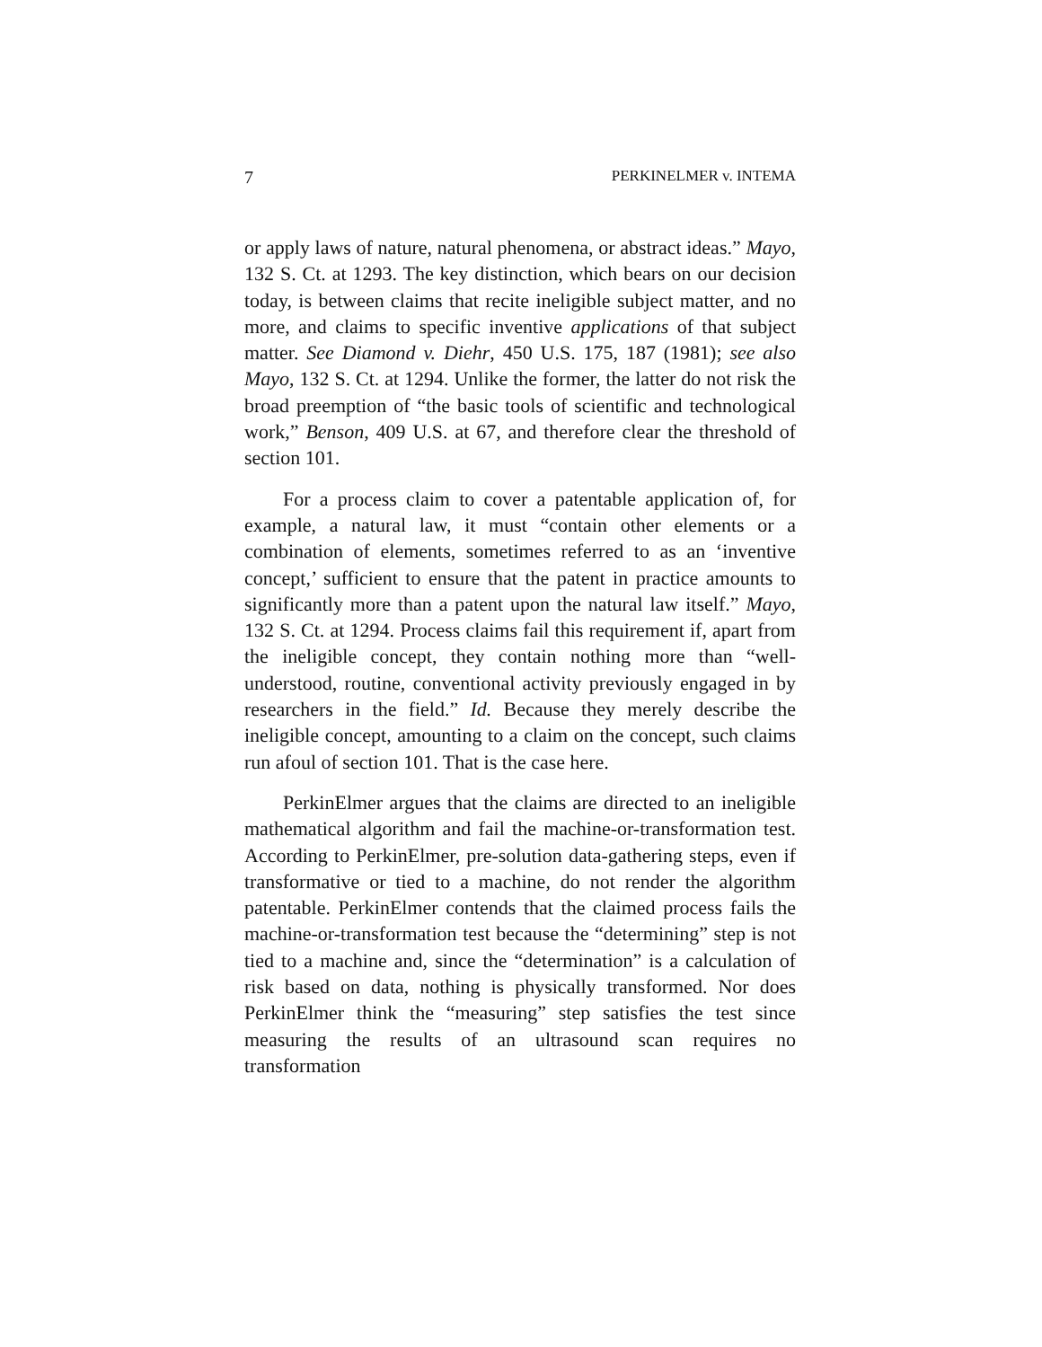7 PERKINELMER v. INTEMA
or apply laws of nature, natural phenomena, or abstract ideas.” Mayo, 132 S. Ct. at 1293. The key distinction, which bears on our decision today, is between claims that recite ineligible subject matter, and no more, and claims to specific inventive applications of that subject matter. See Diamond v. Diehr, 450 U.S. 175, 187 (1981); see also Mayo, 132 S. Ct. at 1294. Unlike the former, the latter do not risk the broad preemption of “the basic tools of scientific and technological work,” Benson, 409 U.S. at 67, and therefore clear the threshold of section 101.
For a process claim to cover a patentable application of, for example, a natural law, it must “contain other elements or a combination of elements, sometimes referred to as an ‘inventive concept,’ sufficient to ensure that the patent in practice amounts to significantly more than a patent upon the natural law itself.” Mayo, 132 S. Ct. at 1294. Process claims fail this requirement if, apart from the ineligible concept, they contain nothing more than “well-understood, routine, conventional activity previously engaged in by researchers in the field.” Id. Because they merely describe the ineligible concept, amounting to a claim on the concept, such claims run afoul of section 101. That is the case here.
PerkinElmer argues that the claims are directed to an ineligible mathematical algorithm and fail the machine-or-transformation test. According to PerkinElmer, pre-solution data-gathering steps, even if transformative or tied to a machine, do not render the algorithm patentable. PerkinElmer contends that the claimed process fails the machine-or-transformation test because the “determining” step is not tied to a machine and, since the “determination” is a calculation of risk based on data, nothing is physically transformed. Nor does PerkinElmer think the “measuring” step satisfies the test since measuring the results of an ultrasound scan requires no transformation